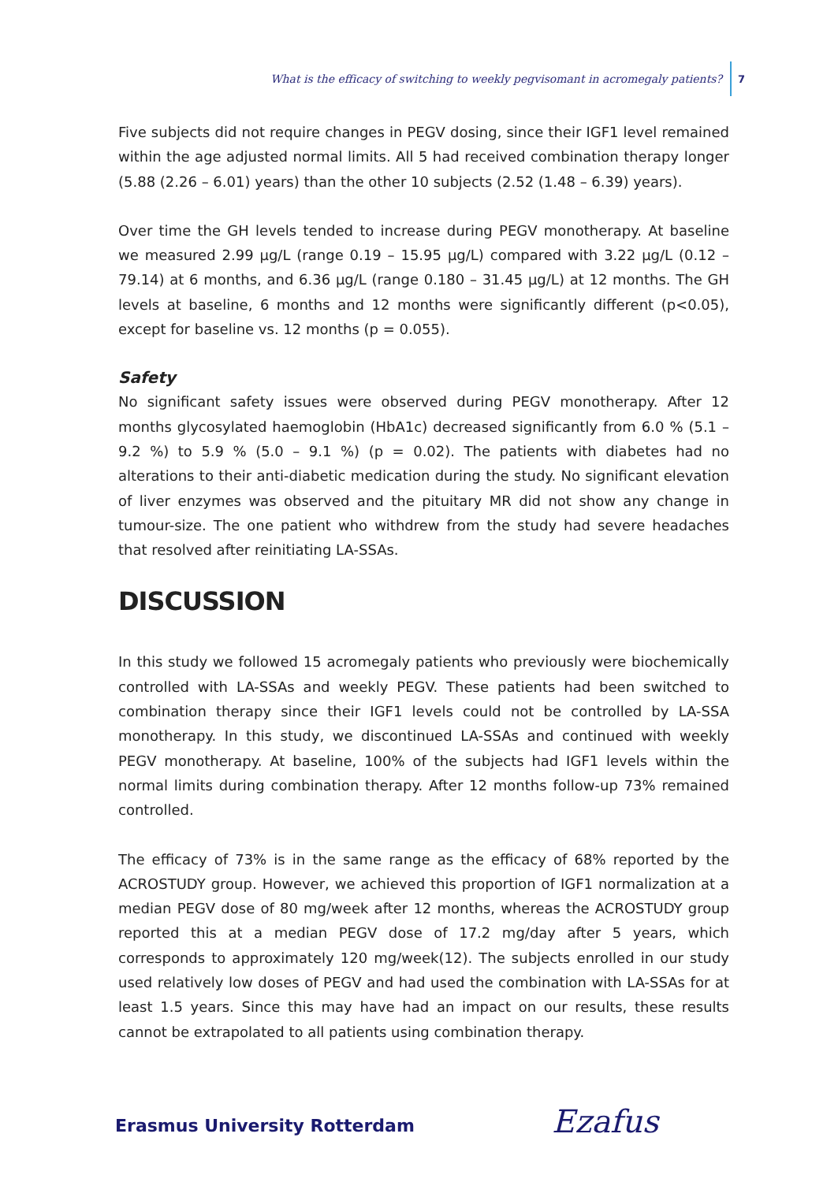What is the efficacy of switching to weekly pegvisomant in acromegaly patients? 7
Five subjects did not require changes in PEGV dosing, since their IGF1 level remained within the age adjusted normal limits. All 5 had received combination therapy longer (5.88 (2.26 – 6.01) years) than the other 10 subjects (2.52 (1.48 – 6.39) years).
Over time the GH levels tended to increase during PEGV monotherapy. At baseline we measured 2.99 µg/L (range 0.19 – 15.95 µg/L) compared with 3.22 µg/L (0.12 – 79.14) at 6 months, and 6.36 µg/L (range 0.180 – 31.45 µg/L) at 12 months. The GH levels at baseline, 6 months and 12 months were significantly different (p<0.05), except for baseline vs. 12 months (p = 0.055).
Safety
No significant safety issues were observed during PEGV monotherapy. After 12 months glycosylated haemoglobin (HbA1c) decreased significantly from 6.0 % (5.1 – 9.2 %) to 5.9 % (5.0 – 9.1 %) (p = 0.02). The patients with diabetes had no alterations to their anti-diabetic medication during the study. No significant elevation of liver enzymes was observed and the pituitary MR did not show any change in tumour-size. The one patient who withdrew from the study had severe headaches that resolved after reinitiating LA-SSAs.
DISCUSSION
In this study we followed 15 acromegaly patients who previously were biochemically controlled with LA-SSAs and weekly PEGV. These patients had been switched to combination therapy since their IGF1 levels could not be controlled by LA-SSA monotherapy. In this study, we discontinued LA-SSAs and continued with weekly PEGV monotherapy. At baseline, 100% of the subjects had IGF1 levels within the normal limits during combination therapy. After 12 months follow-up 73% remained controlled.
The efficacy of 73% is in the same range as the efficacy of 68% reported by the ACROSTUDY group. However, we achieved this proportion of IGF1 normalization at a median PEGV dose of 80 mg/week after 12 months, whereas the ACROSTUDY group reported this at a median PEGV dose of 17.2 mg/day after 5 years, which corresponds to approximately 120 mg/week(12). The subjects enrolled in our study used relatively low doses of PEGV and had used the combination with LA-SSAs for at least 1.5 years. Since this may have had an impact on our results, these results cannot be extrapolated to all patients using combination therapy.
Erasmus University Rotterdam Ezafus